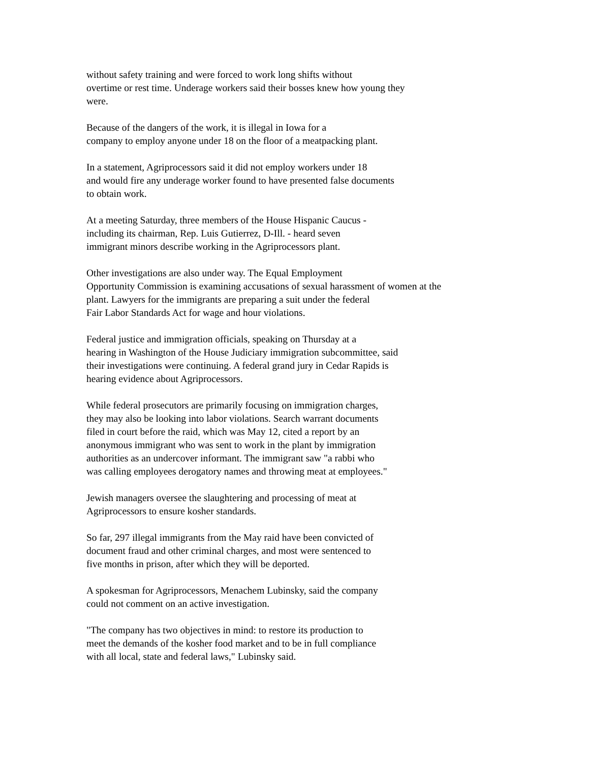without safety training and were forced to work long shifts without
overtime or rest time. Underage workers said their bosses knew how young they
were.
Because of the dangers of the work, it is illegal in Iowa for a
company to employ anyone under 18 on the floor of a meatpacking plant.
In a statement, Agriprocessors said it did not employ workers under 18
and would fire any underage worker found to have presented false documents
to obtain work.
At a meeting Saturday, three members of the House Hispanic Caucus -
including its chairman, Rep. Luis Gutierrez, D-Ill. - heard seven
immigrant minors describe working in the Agriprocessors plant.
Other investigations are also under way. The Equal Employment
Opportunity Commission is examining accusations of sexual harassment of women at the
plant. Lawyers for the immigrants are preparing a suit under the federal
Fair Labor Standards Act for wage and hour violations.
Federal justice and immigration officials, speaking on Thursday at a
hearing in Washington of the House Judiciary immigration subcommittee, said
their investigations were continuing. A federal grand jury in Cedar Rapids is
hearing evidence about Agriprocessors.
While federal prosecutors are primarily focusing on immigration charges,
they may also be looking into labor violations. Search warrant documents
filed in court before the raid, which was May 12, cited a report by an
anonymous immigrant who was sent to work in the plant by immigration
authorities as an undercover informant. The immigrant saw "a rabbi who
was calling employees derogatory names and throwing meat at employees."
Jewish managers oversee the slaughtering and processing of meat at
Agriprocessors to ensure kosher standards.
So far, 297 illegal immigrants from the May raid have been convicted of
document fraud and other criminal charges, and most were sentenced to
five months in prison, after which they will be deported.
A spokesman for Agriprocessors, Menachem Lubinsky, said the company
could not comment on an active investigation.
"The company has two objectives in mind: to restore its production to
meet the demands of the kosher food market and to be in full compliance
with all local, state and federal laws," Lubinsky said.